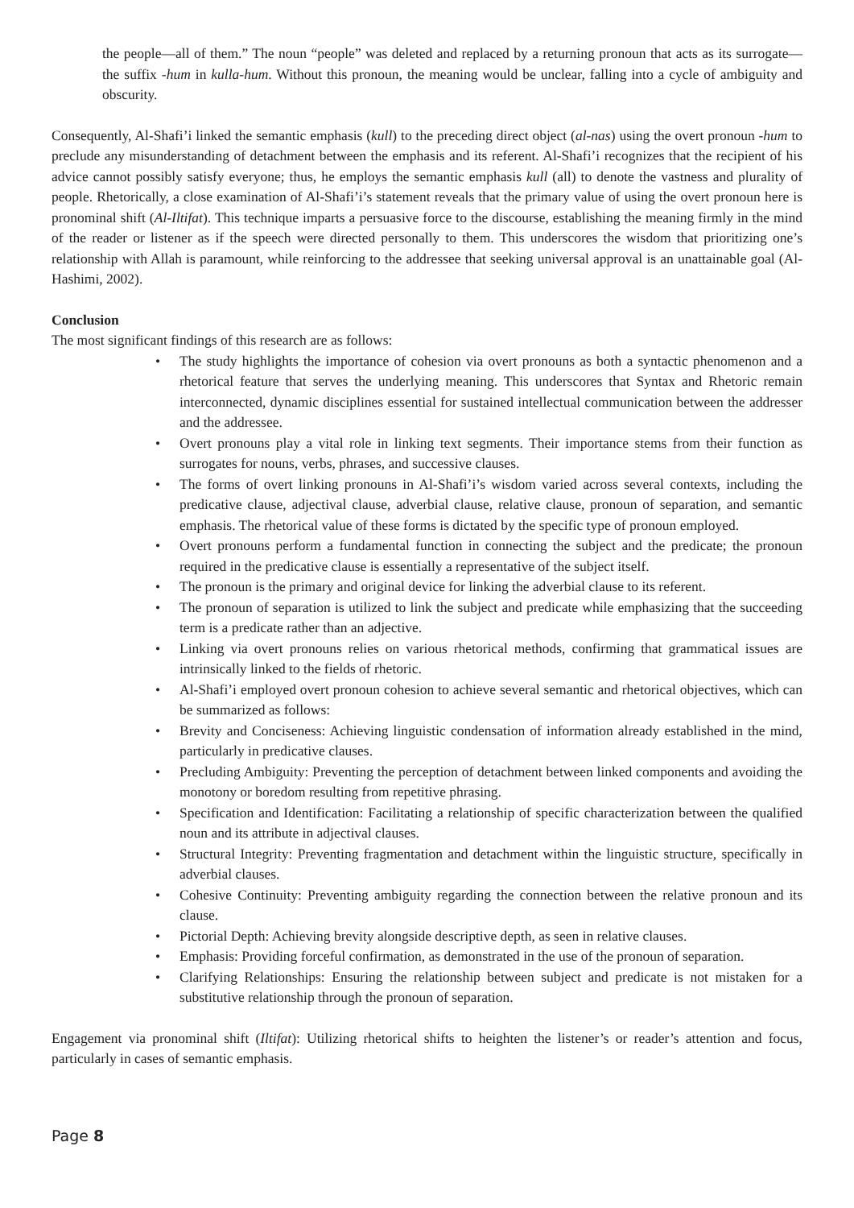the people—all of them.” The noun “people” was deleted and replaced by a returning pronoun that acts as its surrogate—the suffix -hum in kulla-hum. Without this pronoun, the meaning would be unclear, falling into a cycle of ambiguity and obscurity.
Consequently, Al-Shafi’i linked the semantic emphasis (kull) to the preceding direct object (al-nas) using the overt pronoun -hum to preclude any misunderstanding of detachment between the emphasis and its referent. Al-Shafi’i recognizes that the recipient of his advice cannot possibly satisfy everyone; thus, he employs the semantic emphasis kull (all) to denote the vastness and plurality of people. Rhetorically, a close examination of Al-Shafi’i’s statement reveals that the primary value of using the overt pronoun here is pronominal shift (Al-Iltifat). This technique imparts a persuasive force to the discourse, establishing the meaning firmly in the mind of the reader or listener as if the speech were directed personally to them. This underscores the wisdom that prioritizing one’s relationship with Allah is paramount, while reinforcing to the addressee that seeking universal approval is an unattainable goal (Al-Hashimi, 2002).
Conclusion
The most significant findings of this research are as follows:
• The study highlights the importance of cohesion via overt pronouns as both a syntactic phenomenon and a rhetorical feature that serves the underlying meaning. This underscores that Syntax and Rhetoric remain interconnected, dynamic disciplines essential for sustained intellectual communication between the addresser and the addressee.
• Overt pronouns play a vital role in linking text segments. Their importance stems from their function as surrogates for nouns, verbs, phrases, and successive clauses.
• The forms of overt linking pronouns in Al-Shafi’i’s wisdom varied across several contexts, including the predicative clause, adjectival clause, adverbial clause, relative clause, pronoun of separation, and semantic emphasis. The rhetorical value of these forms is dictated by the specific type of pronoun employed.
• Overt pronouns perform a fundamental function in connecting the subject and the predicate; the pronoun required in the predicative clause is essentially a representative of the subject itself.
• The pronoun is the primary and original device for linking the adverbial clause to its referent.
• The pronoun of separation is utilized to link the subject and predicate while emphasizing that the succeeding term is a predicate rather than an adjective.
• Linking via overt pronouns relies on various rhetorical methods, confirming that grammatical issues are intrinsically linked to the fields of rhetoric.
• Al-Shafi’i employed overt pronoun cohesion to achieve several semantic and rhetorical objectives, which can be summarized as follows:
• Brevity and Conciseness: Achieving linguistic condensation of information already established in the mind, particularly in predicative clauses.
• Precluding Ambiguity: Preventing the perception of detachment between linked components and avoiding the monotony or boredom resulting from repetitive phrasing.
• Specification and Identification: Facilitating a relationship of specific characterization between the qualified noun and its attribute in adjectival clauses.
• Structural Integrity: Preventing fragmentation and detachment within the linguistic structure, specifically in adverbial clauses.
• Cohesive Continuity: Preventing ambiguity regarding the connection between the relative pronoun and its clause.
• Pictorial Depth: Achieving brevity alongside descriptive depth, as seen in relative clauses.
• Emphasis: Providing forceful confirmation, as demonstrated in the use of the pronoun of separation.
• Clarifying Relationships: Ensuring the relationship between subject and predicate is not mistaken for a substitutive relationship through the pronoun of separation.
Engagement via pronominal shift (Iltifat): Utilizing rhetorical shifts to heighten the listener’s or reader’s attention and focus, particularly in cases of semantic emphasis.
Page 8